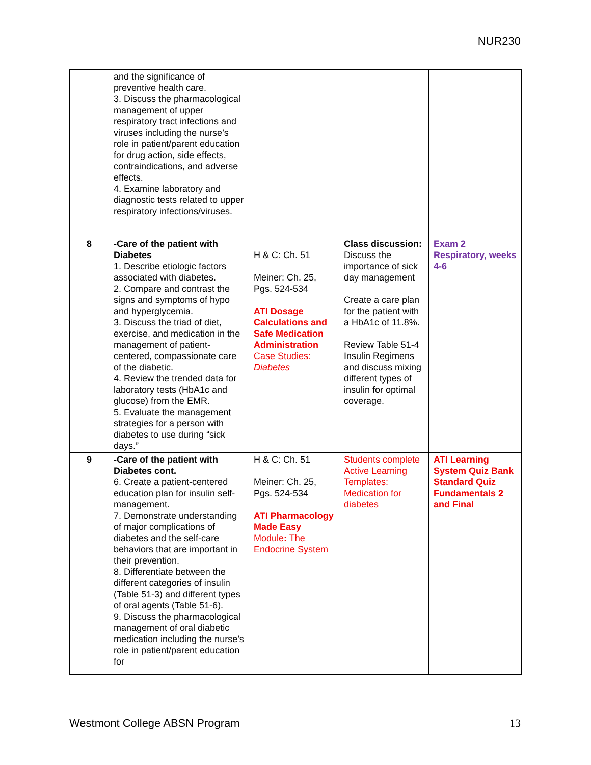NUR230
| | and the significance of preventive health care. 3. Discuss the pharmacological management of upper respiratory tract infections and viruses including the nurse’s role in patient/parent education for drug action, side effects, contraindications, and adverse effects. 4. Examine laboratory and diagnostic tests related to upper respiratory infections/viruses. | | | |
| 8 | -Care of the patient with Diabetes 1. Describe etiologic factors associated with diabetes. 2. Compare and contrast the signs and symptoms of hypo and hyperglycemia. 3. Discuss the triad of diet, exercise, and medication in the management of patient-centered, compassionate care of the diabetic. 4. Review the trended data for laboratory tests (HbA1c and glucose) from the EMR. 5. Evaluate the management strategies for a person with diabetes to use during “sick days.” | H & C: Ch. 51 Meiner: Ch. 25, Pgs. 524-534 ATI Dosage Calculations and Safe Medication Administration Case Studies: Diabetes | Class discussion: Discuss the importance of sick day management Create a care plan for the patient with a HbA1c of 11.8%. Review Table 51-4 Insulin Regimens and discuss mixing different types of insulin for optimal coverage. | Exam 2 Respiratory, weeks 4-6 |
| 9 | -Care of the patient with Diabetes cont. 6. Create a patient-centered education plan for insulin self-management. 7. Demonstrate understanding of major complications of diabetes and the self-care behaviors that are important in their prevention. 8. Differentiate between the different categories of insulin (Table 51-3) and different types of oral agents (Table 51-6). 9. Discuss the pharmacological management of oral diabetic medication including the nurse’s role in patient/parent education for | H & C: Ch. 51 Meiner: Ch. 25, Pgs. 524-534 ATI Pharmacology Made Easy Module : The Endocrine System | Students complete Active Learning Templates: Medication for diabetes | ATI Learning System Quiz Bank Standard Quiz Fundamentals 2 and Final |
Westmont College ABSN Program 13